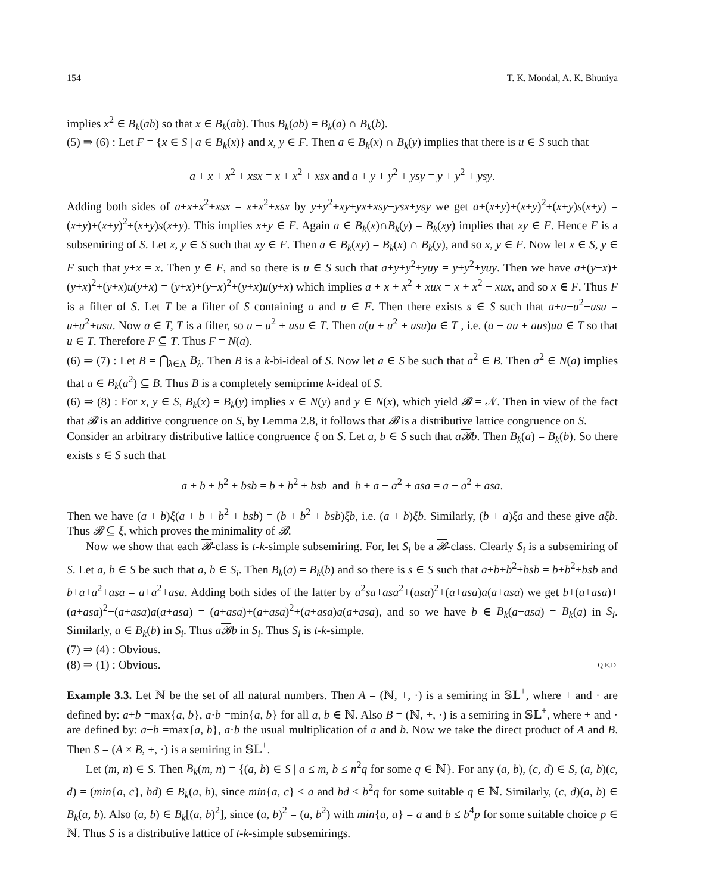154 T. K. Mondal, A. K. Bhuniya
implies x<sup>2</sup> ∈ B<sub>k</sub>(ab) so that x ∈ B<sub>k</sub>(ab). Thus B<sub>k</sub>(ab) = B<sub>k</sub>(a) ∩ B<sub>k</sub>(b).
(5) ⇒ (6) : Let F = {x ∈ S | a ∈ B<sub>k</sub>(x)} and x, y ∈ F. Then a ∈ B<sub>k</sub>(x) ∩ B<sub>k</sub>(y) implies that there is u ∈ S such that
a + x + x<sup>2</sup> + xsx = x + x<sup>2</sup> + xsx and a + y + y<sup>2</sup> + ysy = y + y<sup>2</sup> + ysy.
Adding both sides of a+x+x<sup>2</sup>+xsx = x+x<sup>2</sup>+xsx by y+y<sup>2</sup>+xy+yx+xsy+ysx+ysy we get a+(x+y)+(x+y)<sup>2</sup>+(x+y)s(x+y) = (x+y)+(x+y)<sup>2</sup>+(x+y)s(x+y). This implies x+y ∈ F. Again a ∈ B<sub>k</sub>(x)∩B<sub>k</sub>(y) = B<sub>k</sub>(xy) implies that xy ∈ F. Hence F is a subsemiring of S. Let x, y ∈ S such that xy ∈ F. Then a ∈ B<sub>k</sub>(xy) = B<sub>k</sub>(x) ∩ B<sub>k</sub>(y), and so x, y ∈ F. Now let x ∈ S, y ∈ F such that y+x = x. Then y ∈ F, and so there is u ∈ S such that a+y+y<sup>2</sup>+yuy = y+y<sup>2</sup>+yuy. Then we have a+(y+x)+(y+x)<sup>2</sup>+(y+x)u(y+x) = (y+x)+(y+x)<sup>2</sup>+(y+x)u(y+x) which implies a + x + x<sup>2</sup> + xux = x + x<sup>2</sup> + xux, and so x ∈ F. Thus F is a filter of S. Let T be a filter of S containing a and u ∈ F. Then there exists s ∈ S such that a+u+u<sup>2</sup>+usu = u+u<sup>2</sup>+usu. Now a ∈ T, T is a filter, so u + u<sup>2</sup> + usu ∈ T. Then a(u + u<sup>2</sup> + usu)a ∈ T , i.e. (a + au + aus)ua ∈ T so that u ∈ T. Therefore F ⊆ T. Thus F = N(a).
(6) ⇒ (7) : Let B = ⋂<sub>λ∈Λ</sub> B<sub>λ</sub>. Then B is a k-bi-ideal of S. Now let a ∈ S be such that a<sup>2</sup> ∈ B. Then a<sup>2</sup> ∈ N(a) implies that a ∈ B<sub>k</sub>(a<sup>2</sup>) ⊆ B. Thus B is a completely semiprime k-ideal of S.
(6) ⇒ (8) : For x, y ∈ S, B<sub>k</sub>(x) = B<sub>k</sub>(y) implies x ∈ N(y) and y ∈ N(x), which yield 𝓑 = 𝒩. Then in view of the fact that 𝓑 is an additive congruence on S, by Lemma 2.8, it follows that 𝓑 is a distributive lattice congruence on S.
Consider an arbitrary distributive lattice congruence ξ on S. Let a, b ∈ S such that a𝓑b. Then B<sub>k</sub>(a) = B<sub>k</sub>(b). So there exists s ∈ S such that
a + b + b<sup>2</sup> + bsb = b + b<sup>2</sup> + bsb and b + a + a<sup>2</sup> + asa = a + a<sup>2</sup> + asa.
Then we have (a + b)ξ(a + b + b<sup>2</sup> + bsb) = (b + b<sup>2</sup> + bsb)ξb, i.e. (a + b)ξb. Similarly, (b + a)ξa and these give aξb. Thus 𝓑 ⊆ ξ, which proves the minimality of 𝓑.
Now we show that each 𝓑-class is t-k-simple subsemiring. For, let S<sub>i</sub> be a 𝓑-class. Clearly S<sub>i</sub> is a subsemiring of S. Let a, b ∈ S be such that a, b ∈ S<sub>i</sub>. Then B<sub>k</sub>(a) = B<sub>k</sub>(b) and so there is s ∈ S such that a+b+b<sup>2</sup>+bsb = b+b<sup>2</sup>+bsb and b+a+a<sup>2</sup>+asa = a+a<sup>2</sup>+asa. Adding both sides of the latter by a<sup>2</sup>sa+asa<sup>2</sup>+(asa)<sup>2</sup>+(a+asa)a(a+asa) we get b+(a+asa)+(a+asa)<sup>2</sup>+(a+asa)a(a+asa) = (a+asa)+(a+asa)<sup>2</sup>+(a+asa)a(a+asa), and so we have b ∈ B<sub>k</sub>(a+asa) = B<sub>k</sub>(a) in S<sub>i</sub>. Similarly, a ∈ B<sub>k</sub>(b) in S<sub>i</sub>. Thus a𝓑b in S<sub>i</sub>. Thus S<sub>i</sub> is t-k-simple.
(7) ⇒ (4) : Obvious.
(8) ⇒ (1) : Obvious. Q.E.D.
Example 3.3. Let ℕ be the set of all natural numbers. Then A = (ℕ, +, ·) is a semiring in 𝕊𝕃<sup>+</sup>, where + and · are defined by: a+b =max{a, b}, a·b =min{a, b} for all a, b ∈ ℕ. Also B = (ℕ, +, ·) is a semiring in 𝕊𝕃<sup>+</sup>, where + and · are defined by: a+b =max{a, b}, a·b the usual multiplication of a and b. Now we take the direct product of A and B. Then S = (A × B, +, ·) is a semiring in 𝕊𝕃<sup>+</sup>.
Let (m, n) ∈ S. Then B<sub>k</sub>(m, n) = {(a, b) ∈ S | a ≤ m, b ≤ n<sup>2</sup>q for some q ∈ ℕ}. For any (a, b), (c, d) ∈ S, (a, b)(c, d) = (min{a, c}, bd) ∈ B<sub>k</sub>(a, b), since min{a, c} ≤ a and bd ≤ b<sup>2</sup>q for some suitable q ∈ ℕ. Similarly, (c, d)(a, b) ∈ B<sub>k</sub>(a, b). Also (a, b) ∈ B<sub>k</sub>[(a, b)<sup>2</sup>], since (a, b)<sup>2</sup> = (a, b<sup>2</sup>) with min{a, a} = a and b ≤ b<sup>4</sup>p for some suitable choice p ∈ ℕ. Thus S is a distributive lattice of t-k-simple subsemirings.